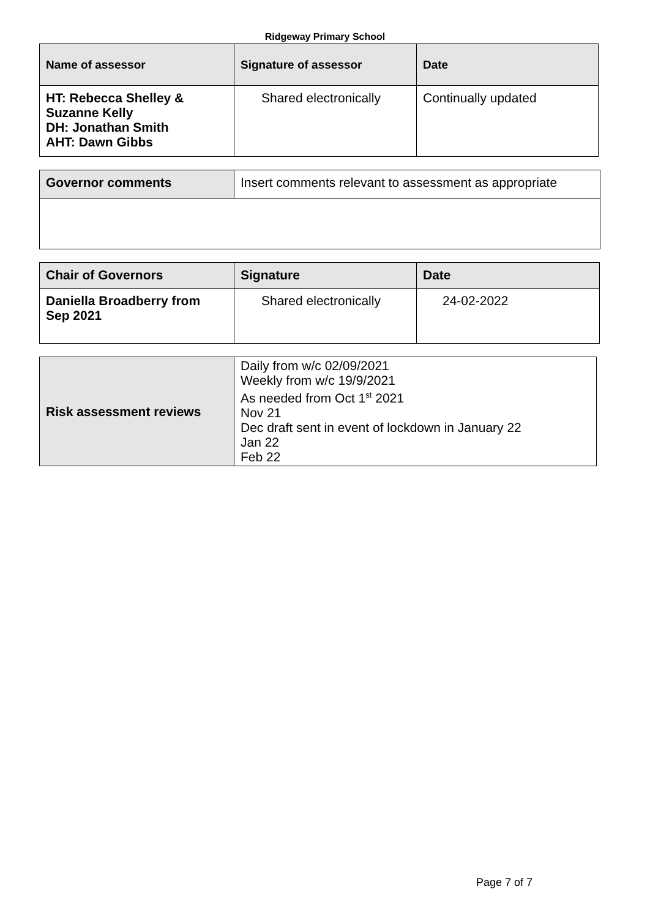Ridgeway Primary School
| Name of assessor | Signature of assessor | Date |
| --- | --- | --- |
| HT: Rebecca Shelley & Suzanne Kelly DH: Jonathan Smith AHT: Dawn Gibbs | Shared electronically | Continually updated |
| Governor comments | Insert comments relevant to assessment as appropriate |
| Chair of Governors | Signature | Date |
| Daniella Broadberry from Sep 2021 | Shared electronically | 24-02-2022 |
| Risk assessment reviews | Daily from w/c 02/09/2021 Weekly from w/c 19/9/2021 As needed from Oct 1<sup>st</sup> 2021 Nov 21 Dec draft sent in event of lockdown in January 22 Jan 22 Feb 22 |
Page 7 of 7